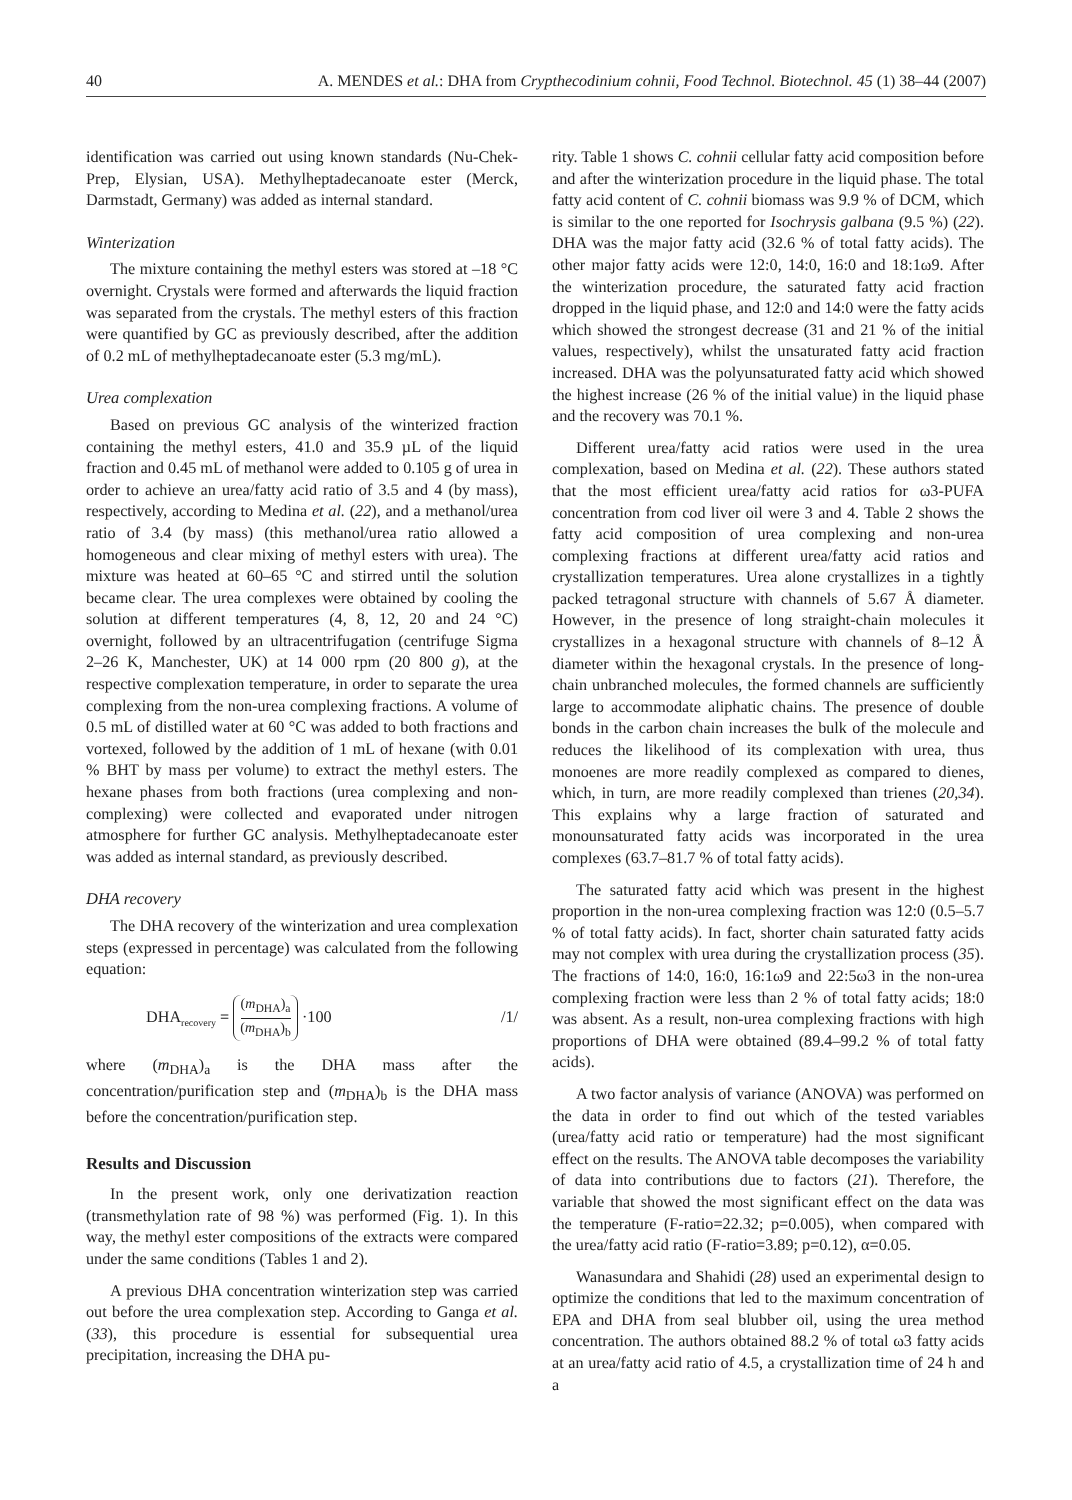40 A. MENDES et al.: DHA from Crypthecodinium cohnii, Food Technol. Biotechnol. 45 (1) 38–44 (2007)
identification was carried out using known standards (Nu-Chek-Prep, Elysian, USA). Methylheptadecanoate ester (Merck, Darmstadt, Germany) was added as internal standard.
Winterization
The mixture containing the methyl esters was stored at –18 °C overnight. Crystals were formed and afterwards the liquid fraction was separated from the crystals. The methyl esters of this fraction were quantified by GC as previously described, after the addition of 0.2 mL of methylheptadecanoate ester (5.3 mg/mL).
Urea complexation
Based on previous GC analysis of the winterized fraction containing the methyl esters, 41.0 and 35.9 µL of the liquid fraction and 0.45 mL of methanol were added to 0.105 g of urea in order to achieve an urea/fatty acid ratio of 3.5 and 4 (by mass), respectively, according to Medina et al. (22), and a methanol/urea ratio of 3.4 (by mass) (this methanol/urea ratio allowed a homogeneous and clear mixing of methyl esters with urea). The mixture was heated at 60–65 °C and stirred until the solution became clear. The urea complexes were obtained by cooling the solution at different temperatures (4, 8, 12, 20 and 24 °C) overnight, followed by an ultracentrifugation (centrifuge Sigma 2–26 K, Manchester, UK) at 14 000 rpm (20 800 g), at the respective complexation temperature, in order to separate the urea complexing from the non-urea complexing fractions. A volume of 0.5 mL of distilled water at 60 °C was added to both fractions and vortexed, followed by the addition of 1 mL of hexane (with 0.01 % BHT by mass per volume) to extract the methyl esters. The hexane phases from both fractions (urea complexing and non-complexing) were collected and evaporated under nitrogen atmosphere for further GC analysis. Methylheptadecanoate ester was added as internal standard, as previously described.
DHA recovery
The DHA recovery of the winterization and urea complexation steps (expressed in percentage) was calculated from the following equation:
DHA<sub>recovery</sub> = (m<sub>DHA</sub>)<sub>a</sub> (m<sub>DHA</sub>)<sub>b</sub> ·100 /1/
where (m<sub>DHA</sub>)<sub>a</sub> is the DHA mass after the concentration/purification step and (m<sub>DHA</sub>)<sub>b</sub> is the DHA mass before the concentration/purification step.
Results and Discussion
In the present work, only one derivatization reaction (transmethylation rate of 98 %) was performed (Fig. 1). In this way, the methyl ester compositions of the extracts were compared under the same conditions (Tables 1 and 2).
A previous DHA concentration winterization step was carried out before the urea complexation step. According to Ganga et al. (33), this procedure is essential for subsequential urea precipitation, increasing the DHA pu-
rity. Table 1 shows C. cohnii cellular fatty acid composition before and after the winterization procedure in the liquid phase. The total fatty acid content of C. cohnii biomass was 9.9 % of DCM, which is similar to the one reported for Isochrysis galbana (9.5 %) (22). DHA was the major fatty acid (32.6 % of total fatty acids). The other major fatty acids were 12:0, 14:0, 16:0 and 18:1ω9. After the winterization procedure, the saturated fatty acid fraction dropped in the liquid phase, and 12:0 and 14:0 were the fatty acids which showed the strongest decrease (31 and 21 % of the initial values, respectively), whilst the unsaturated fatty acid fraction increased. DHA was the polyunsaturated fatty acid which showed the highest increase (26 % of the initial value) in the liquid phase and the recovery was 70.1 %.
Different urea/fatty acid ratios were used in the urea complexation, based on Medina et al. (22). These authors stated that the most efficient urea/fatty acid ratios for ω3-PUFA concentration from cod liver oil were 3 and 4. Table 2 shows the fatty acid composition of urea complexing and non-urea complexing fractions at different urea/fatty acid ratios and crystallization temperatures. Urea alone crystallizes in a tightly packed tetragonal structure with channels of 5.67 Å diameter. However, in the presence of long straight-chain molecules it crystallizes in a hexagonal structure with channels of 8–12 Å diameter within the hexagonal crystals. In the presence of long-chain unbranched molecules, the formed channels are sufficiently large to accommodate aliphatic chains. The presence of double bonds in the carbon chain increases the bulk of the molecule and reduces the likelihood of its complexation with urea, thus monoenes are more readily complexed as compared to dienes, which, in turn, are more readily complexed than trienes (20,34). This explains why a large fraction of saturated and monounsaturated fatty acids was incorporated in the urea complexes (63.7–81.7 % of total fatty acids).
The saturated fatty acid which was present in the highest proportion in the non-urea complexing fraction was 12:0 (0.5–5.7 % of total fatty acids). In fact, shorter chain saturated fatty acids may not complex with urea during the crystallization process (35). The fractions of 14:0, 16:0, 16:1ω9 and 22:5ω3 in the non-urea complexing fraction were less than 2 % of total fatty acids; 18:0 was absent. As a result, non-urea complexing fractions with high proportions of DHA were obtained (89.4–99.2 % of total fatty acids).
A two factor analysis of variance (ANOVA) was performed on the data in order to find out which of the tested variables (urea/fatty acid ratio or temperature) had the most significant effect on the results. The ANOVA table decomposes the variability of data into contributions due to factors (21). Therefore, the variable that showed the most significant effect on the data was the temperature (F-ratio=22.32; p=0.005), when compared with the urea/fatty acid ratio (F-ratio=3.89; p=0.12), α=0.05.
Wanasundara and Shahidi (28) used an experimental design to optimize the conditions that led to the maximum concentration of EPA and DHA from seal blubber oil, using the urea method concentration. The authors obtained 88.2 % of total ω3 fatty acids at an urea/fatty acid ratio of 4.5, a crystallization time of 24 h and a